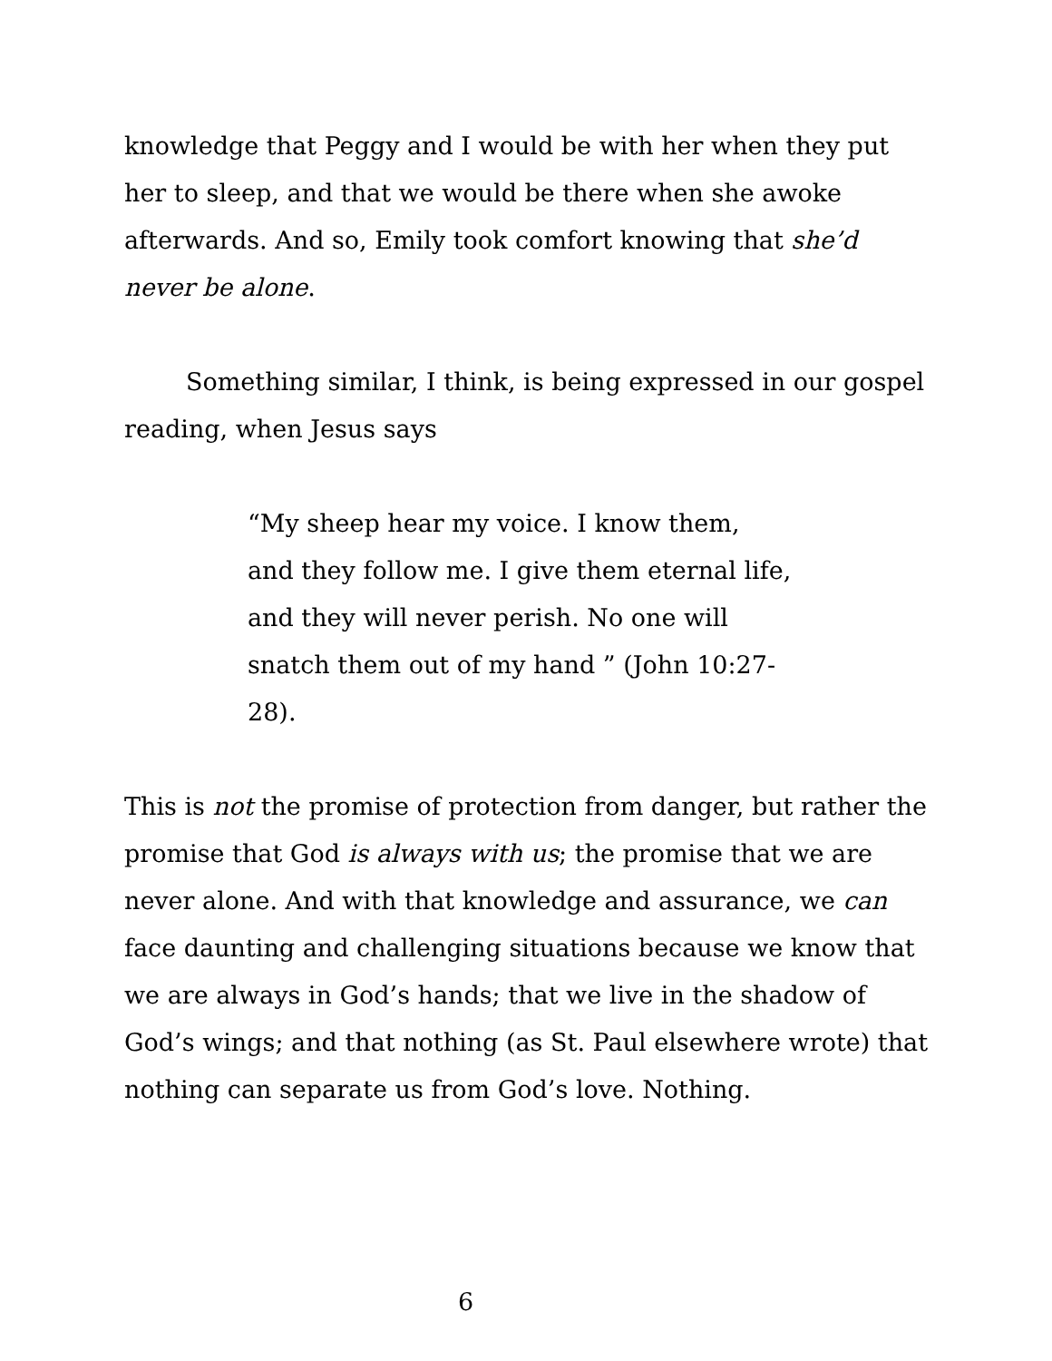knowledge that Peggy and I would be with her when they put her to sleep, and that we would be there when she awoke afterwards. And so, Emily took comfort knowing that she’d never be alone.
Something similar, I think, is being expressed in our gospel reading, when Jesus says
“My sheep hear my voice. I know them, and they follow me. I give them eternal life, and they will never perish. No one will snatch them out of my hand ” (John 10:27-28).
This is not the promise of protection from danger, but rather the promise that God is always with us; the promise that we are never alone. And with that knowledge and assurance, we can face daunting and challenging situations because we know that we are always in God’s hands; that we live in the shadow of God’s wings; and that nothing (as St. Paul elsewhere wrote) that nothing can separate us from God’s love. Nothing.
6